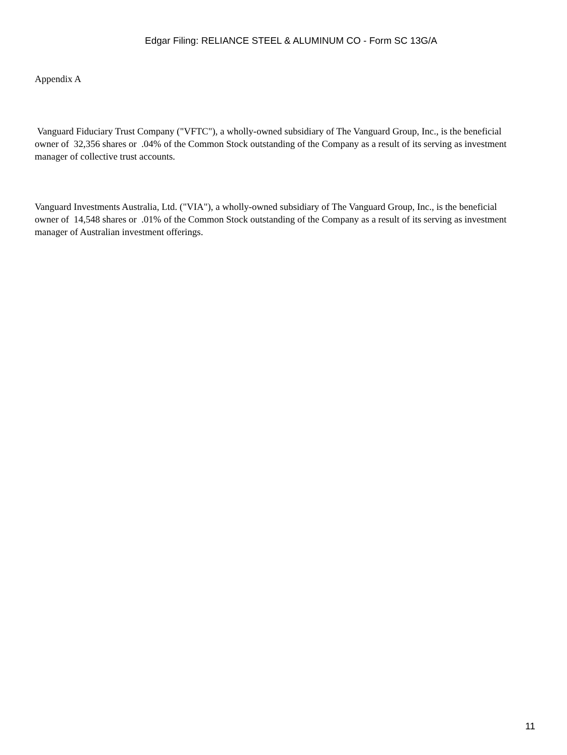Edgar Filing: RELIANCE STEEL & ALUMINUM CO - Form SC 13G/A
Appendix A
Vanguard Fiduciary Trust Company ("VFTC"), a wholly-owned subsidiary of The Vanguard Group, Inc., is the beneficial owner of 32,356 shares or .04% of the Common Stock outstanding of the Company as a result of its serving as investment manager of collective trust accounts.
Vanguard Investments Australia, Ltd. ("VIA"), a wholly-owned subsidiary of The Vanguard Group, Inc., is the beneficial owner of 14,548 shares or .01% of the Common Stock outstanding of the Company as a result of its serving as investment manager of Australian investment offerings.
11